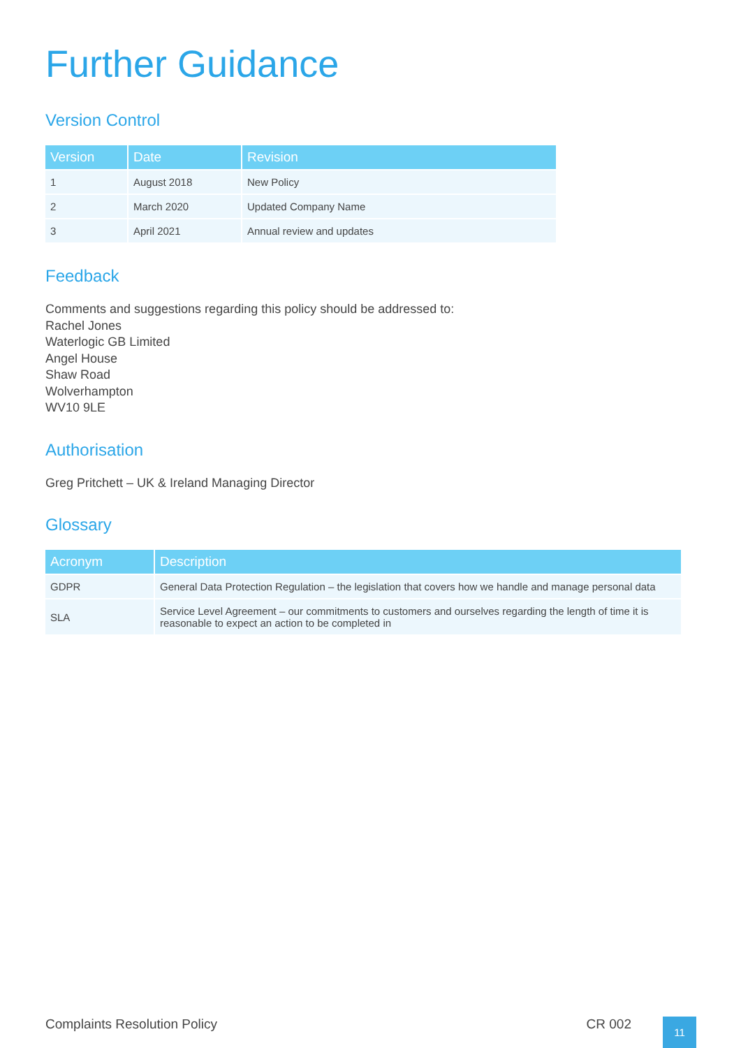Further Guidance
Version Control
| Version | Date | Revision |
| --- | --- | --- |
| 1 | August 2018 | New Policy |
| 2 | March 2020 | Updated Company Name |
| 3 | April 2021 | Annual review and updates |
Feedback
Comments and suggestions regarding this policy should be addressed to:
Rachel Jones
Waterlogic GB Limited
Angel House
Shaw Road
Wolverhampton
WV10 9LE
Authorisation
Greg Pritchett – UK & Ireland Managing Director
Glossary
| Acronym | Description |
| --- | --- |
| GDPR | General Data Protection Regulation – the legislation that covers how we handle and manage personal data |
| SLA | Service Level Agreement – our commitments to customers and ourselves regarding the length of time it is reasonable to expect an action to be completed in |
Complaints Resolution Policy CR 002 11